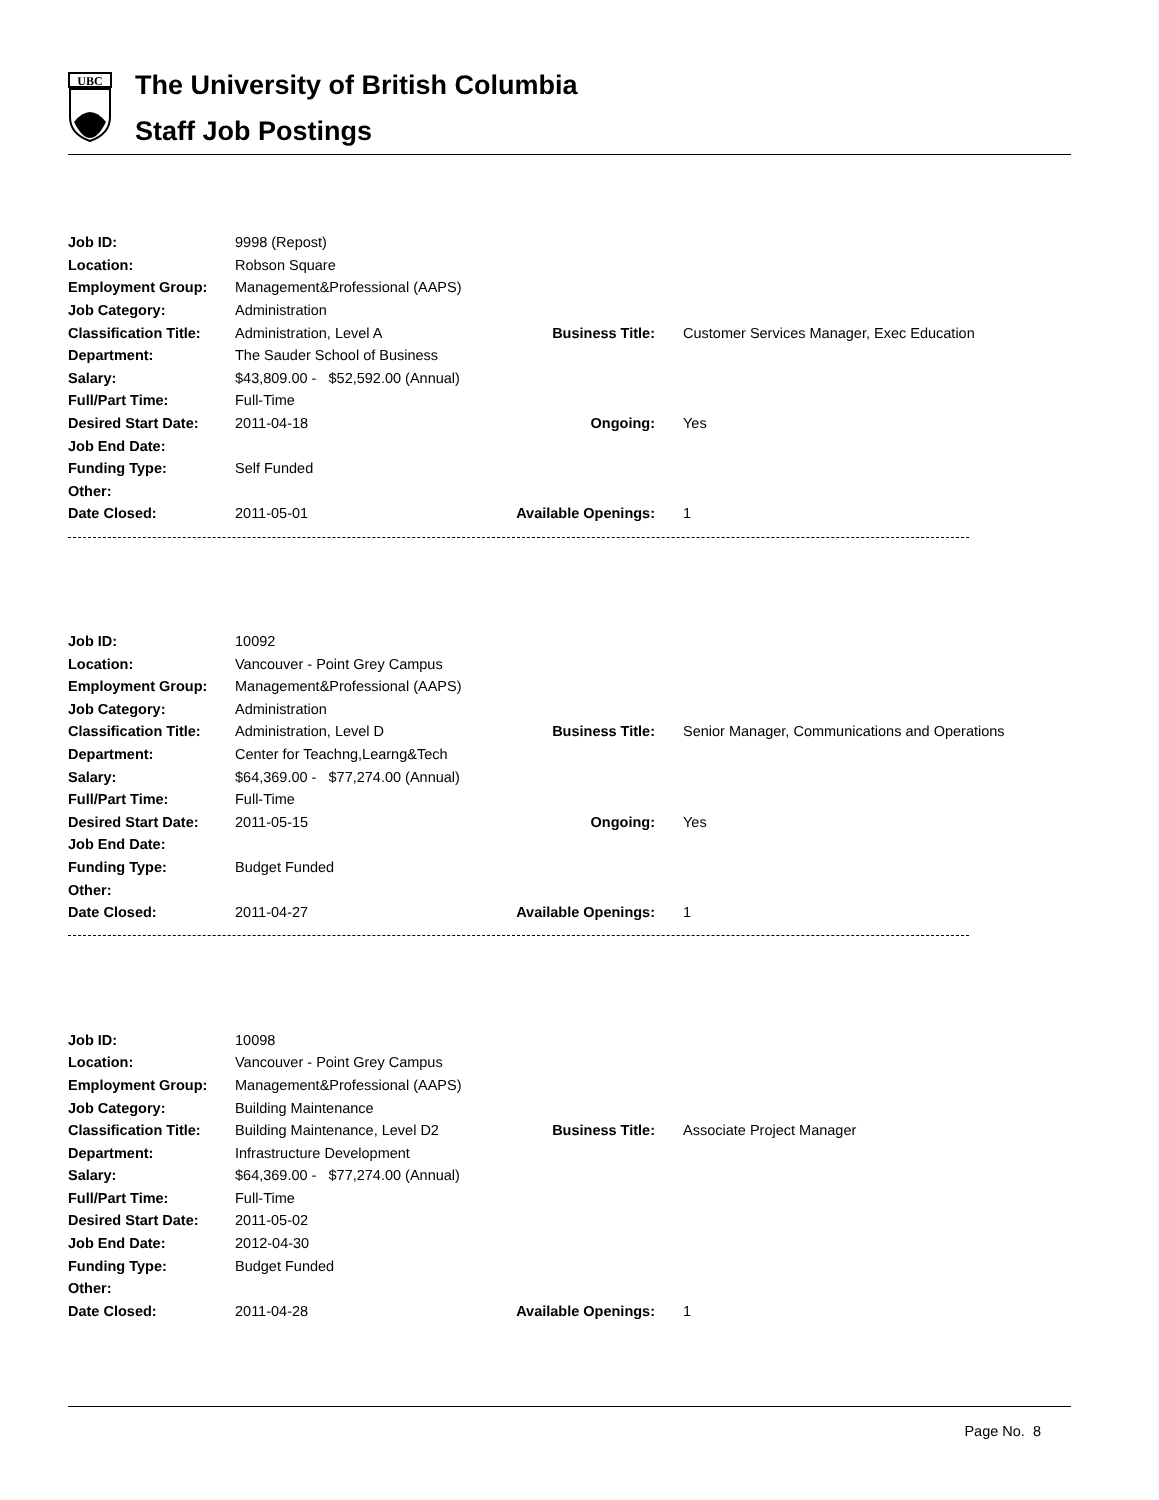UBC
The University of British Columbia
Staff Job Postings
| Job ID: | 9998 (Repost) | | |
| Location: | Robson Square | | |
| Employment Group: | Management&Professional (AAPS) | | |
| Job Category: | Administration | | |
| Classification Title: | Administration, Level A | Business Title: | Customer Services Manager, Exec Education |
| Department: | The Sauder School of Business | | |
| Salary: | $43,809.00 - $52,592.00 (Annual) | | |
| Full/Part Time: | Full-Time | | |
| Desired Start Date: | 2011-04-18 | Ongoing: | Yes |
| Job End Date: | | | |
| Funding Type: | Self Funded | | |
| Other: | | | |
| Date Closed: | 2011-05-01 | Available Openings: | 1 |
| Job ID: | 10092 | | |
| Location: | Vancouver - Point Grey Campus | | |
| Employment Group: | Management&Professional (AAPS) | | |
| Job Category: | Administration | | |
| Classification Title: | Administration, Level D | Business Title: | Senior Manager, Communications and Operations |
| Department: | Center for Teachng,Learng&Tech | | |
| Salary: | $64,369.00 - $77,274.00 (Annual) | | |
| Full/Part Time: | Full-Time | | |
| Desired Start Date: | 2011-05-15 | Ongoing: | Yes |
| Job End Date: | | | |
| Funding Type: | Budget Funded | | |
| Other: | | | |
| Date Closed: | 2011-04-27 | Available Openings: | 1 |
| Job ID: | 10098 | | |
| Location: | Vancouver - Point Grey Campus | | |
| Employment Group: | Management&Professional (AAPS) | | |
| Job Category: | Building Maintenance | | |
| Classification Title: | Building Maintenance, Level D2 | Business Title: | Associate Project Manager |
| Department: | Infrastructure Development | | |
| Salary: | $64,369.00 - $77,274.00 (Annual) | | |
| Full/Part Time: | Full-Time | | |
| Desired Start Date: | 2011-05-02 | | |
| Job End Date: | 2012-04-30 | | |
| Funding Type: | Budget Funded | | |
| Other: | | | |
| Date Closed: | 2011-04-28 | Available Openings: | 1 |
Page No. 8